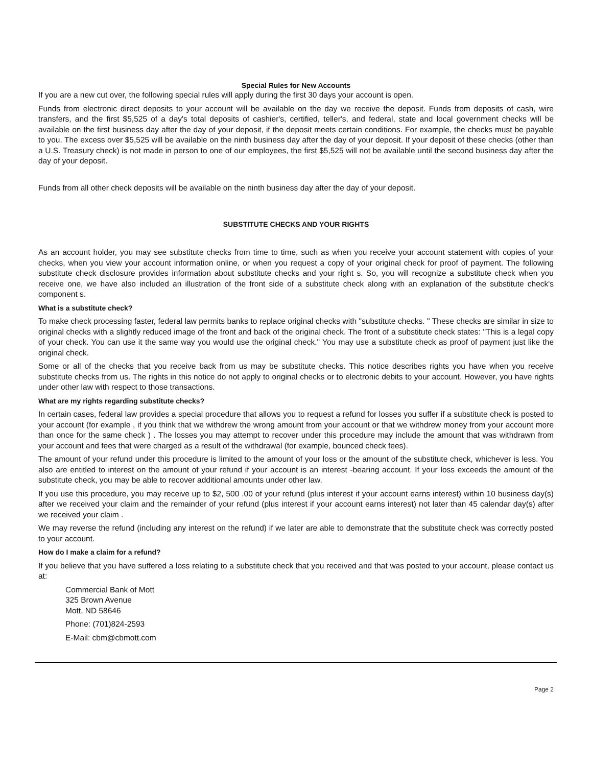Special Rules for New Accounts
If you are a new cut over, the following special rules will apply during the first 30 days your account is open.
Funds from electronic direct deposits to your account will be available on the day we receive the deposit. Funds from deposits of cash, wire transfers, and the first $5,525 of a day's total deposits of cashier's, certified, teller's, and federal, state and local government checks will be available on the first business day after the day of your deposit, if the deposit meets certain conditions. For example, the checks must be payable to you. The excess over $5,525 will be available on the ninth business day after the day of your deposit. If your deposit of these checks (other than a U.S. Treasury check) is not made in person to one of our employees, the first $5,525 will not be available until the second business day after the day of your deposit.
Funds from all other check deposits will be available on the ninth business day after the day of your deposit.
SUBSTITUTE CHECKS AND YOUR RIGHTS
As an account holder, you may see substitute checks from time to time, such as when you receive your account statement with copies of your checks, when you view your account information online, or when you request a copy of your original check for proof of payment. The following substitute check disclosure provides information about substitute checks and your right s. So, you will recognize a substitute check when you receive one, we have also included an illustration of the front side of a substitute check along with an explanation of the substitute check's component s.
What is a substitute check?
To make check processing faster, federal law permits banks to replace original checks with "substitute checks. " These checks are similar in size to original checks with a slightly reduced image of the front and back of the original check. The front of a substitute check states: "This is a legal copy of your check. You can use it the same way you would use the original check." You may use a substitute check as proof of payment just like the original check.
Some or all of the checks that you receive back from us may be substitute checks. This notice describes rights you have when you receive substitute checks from us. The rights in this notice do not apply to original checks or to electronic debits to your account. However, you have rights under other law with respect to those transactions.
What are my rights regarding substitute checks?
In certain cases, federal law provides a special procedure that allows you to request a refund for losses you suffer if a substitute check is posted to your account (for example , if you think that we withdrew the wrong amount from your account or that we withdrew money from your account more than once for the same check ) . The losses you may attempt to recover under this procedure may include the amount that was withdrawn from your account and fees that were charged as a result of the withdrawal (for example, bounced check fees).
The amount of your refund under this procedure is limited to the amount of your loss or the amount of the substitute check, whichever is less. You also are entitled to interest on the amount of your refund if your account is an interest -bearing account. If your loss exceeds the amount of the substitute check, you may be able to recover additional amounts under other law.
If you use this procedure, you may receive up to $2, 500 .00 of your refund (plus interest if your account earns interest) within 10 business day(s) after we received your claim and the remainder of your refund (plus interest if your account earns interest) not later than 45 calendar day(s) after we received your claim .
We may reverse the refund (including any interest on the refund) if we later are able to demonstrate that the substitute check was correctly posted to your account.
How do I make a claim for a refund?
If you believe that you have suffered a loss relating to a substitute check that you received and that was posted to your account, please contact us at:
Commercial Bank of Mott
325 Brown Avenue
Mott, ND 58646
Phone: (701)824-2593
E-Mail: cbm@cbmott.com
Page 2